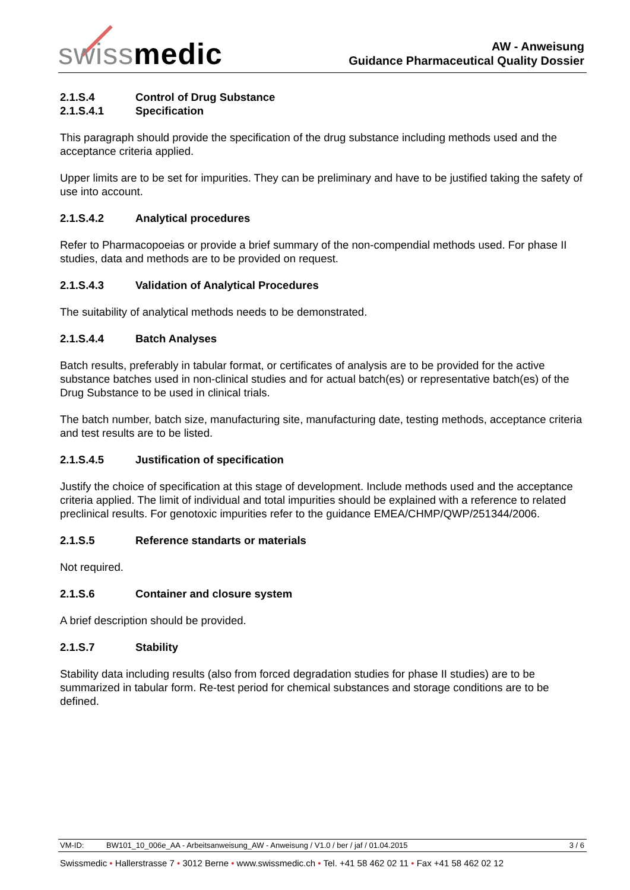swissmedic
AW - Anweisung
Guidance Pharmaceutical Quality Dossier
2.1.S.4 Control of Drug Substance
2.1.S.4.1 Specification
This paragraph should provide the specification of the drug substance including methods used and the acceptance criteria applied.
Upper limits are to be set for impurities. They can be preliminary and have to be justified taking the safety of use into account.
2.1.S.4.2 Analytical procedures
Refer to Pharmacopoeias or provide a brief summary of the non-compendial methods used. For phase II studies, data and methods are to be provided on request.
2.1.S.4.3 Validation of Analytical Procedures
The suitability of analytical methods needs to be demonstrated.
2.1.S.4.4 Batch Analyses
Batch results, preferably in tabular format, or certificates of analysis are to be provided for the active substance batches used in non-clinical studies and for actual batch(es) or representative batch(es) of the Drug Substance to be used in clinical trials.
The batch number, batch size, manufacturing site, manufacturing date, testing methods, acceptance criteria and test results are to be listed.
2.1.S.4.5 Justification of specification
Justify the choice of specification at this stage of development. Include methods used and the acceptance criteria applied. The limit of individual and total impurities should be explained with a reference to related preclinical results. For genotoxic impurities refer to the guidance EMEA/CHMP/QWP/251344/2006.
2.1.S.5 Reference standarts or materials
Not required.
2.1.S.6 Container and closure system
A brief description should be provided.
2.1.S.7 Stability
Stability data including results (also from forced degradation studies for phase II studies) are to be summarized in tabular form. Re-test period for chemical substances and storage conditions are to be defined.
VM-ID: BW101_10_006e_AA - Arbeitsanweisung_AW - Anweisung / V1.0 / ber / jaf / 01.04.2015 3 / 6
Swissmedic • Hallerstrasse 7 • 3012 Berne • www.swissmedic.ch • Tel. +41 58 462 02 11 • Fax +41 58 462 02 12